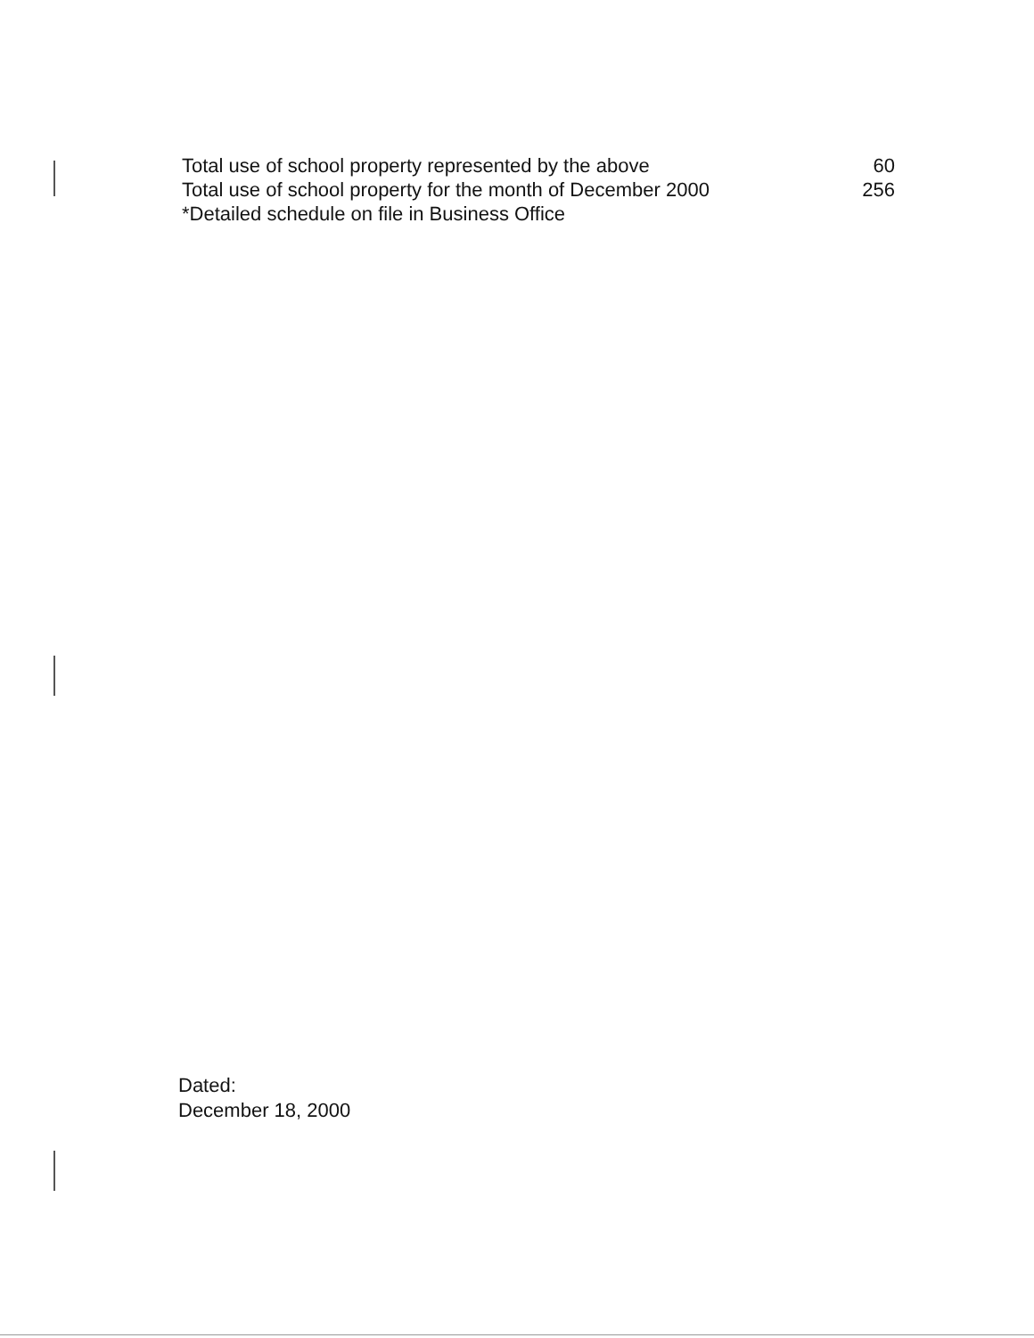Total use of school property represented by the above 60
Total use of school property for the month of December 2000 256
*Detailed schedule on file in Business Office
Dated:
December 18, 2000